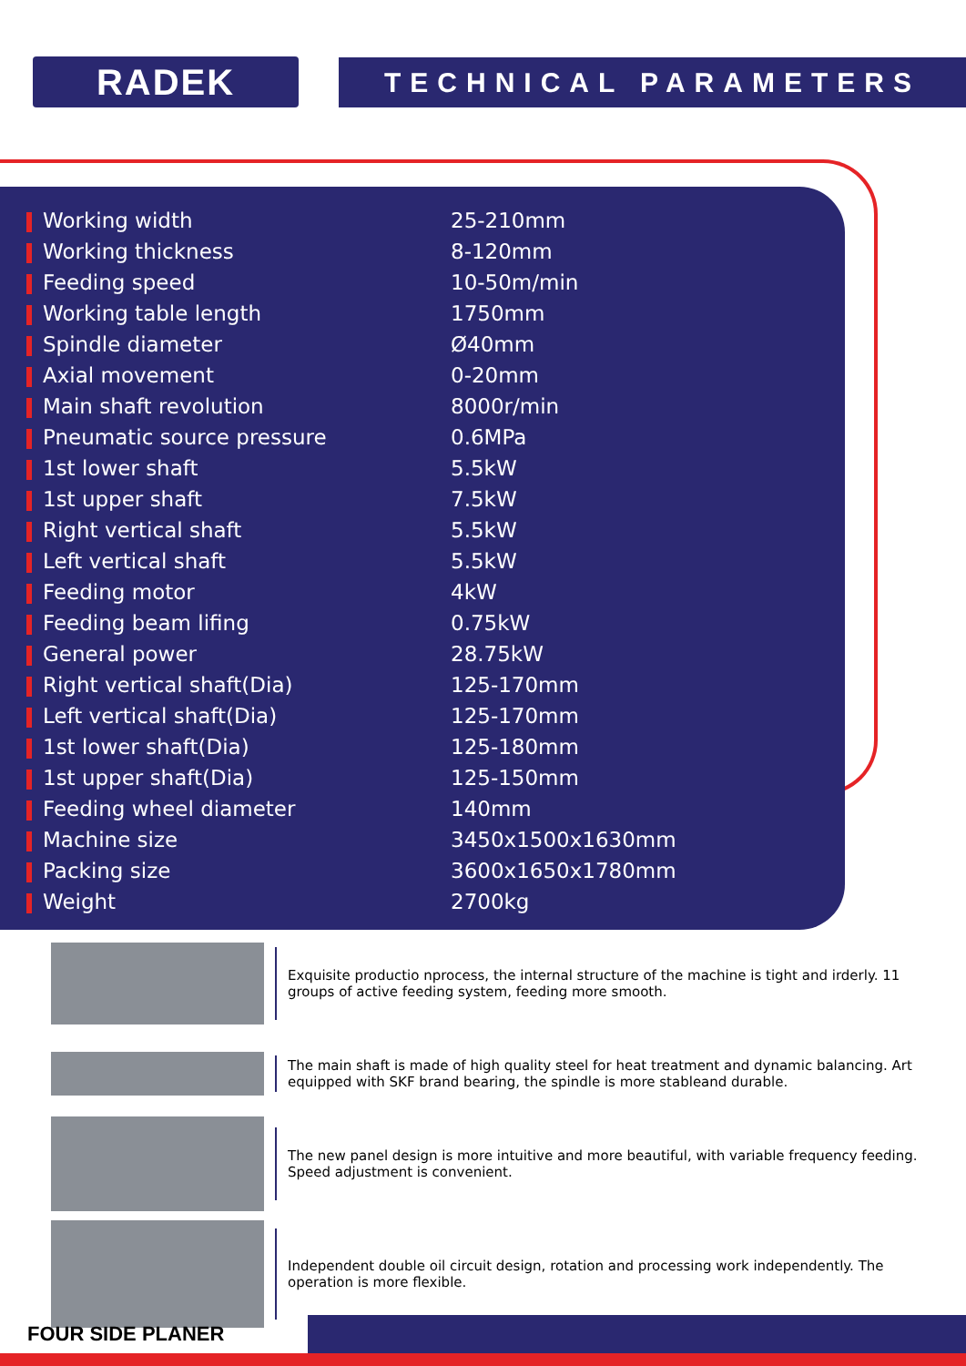RADEK
TECHNICAL PARAMETERS
| Working width | 25-210mm |
| Working thickness | 8-120mm |
| Feeding speed | 10-50m/min |
| Working table length | 1750mm |
| Spindle diameter | Ø40mm |
| Axial movement | 0-20mm |
| Main shaft revolution | 8000r/min |
| Pneumatic source pressure | 0.6MPa |
| 1st lower shaft | 5.5kW |
| 1st upper shaft | 7.5kW |
| Right vertical shaft | 5.5kW |
| Left vertical shaft | 5.5kW |
| Feeding motor | 4kW |
| Feeding beam lifing | 0.75kW |
| General power | 28.75kW |
| Right vertical shaft(Dia) | 125-170mm |
| Left vertical shaft(Dia) | 125-170mm |
| 1st lower shaft(Dia) | 125-180mm |
| 1st upper shaft(Dia) | 125-150mm |
| Feeding wheel diameter | 140mm |
| Machine size | 3450x1500x1630mm |
| Packing size | 3600x1650x1780mm |
| Weight | 2700kg |
Exquisite productio nprocess, the internal structure of the machine is tight and irderly. 11 groups of active feeding system, feeding more smooth.
The main shaft is made of high quality steel for heat treatment and dynamic balancing. Art equipped with SKF brand bearing, the spindle is more stableand durable.
The new panel design is more intuitive and more beautiful, with variable frequency feeding. Speed adjustment is convenient.
Independent double oil circuit design, rotation and processing work independently. The operation is more flexible.
FOUR SIDE PLANER